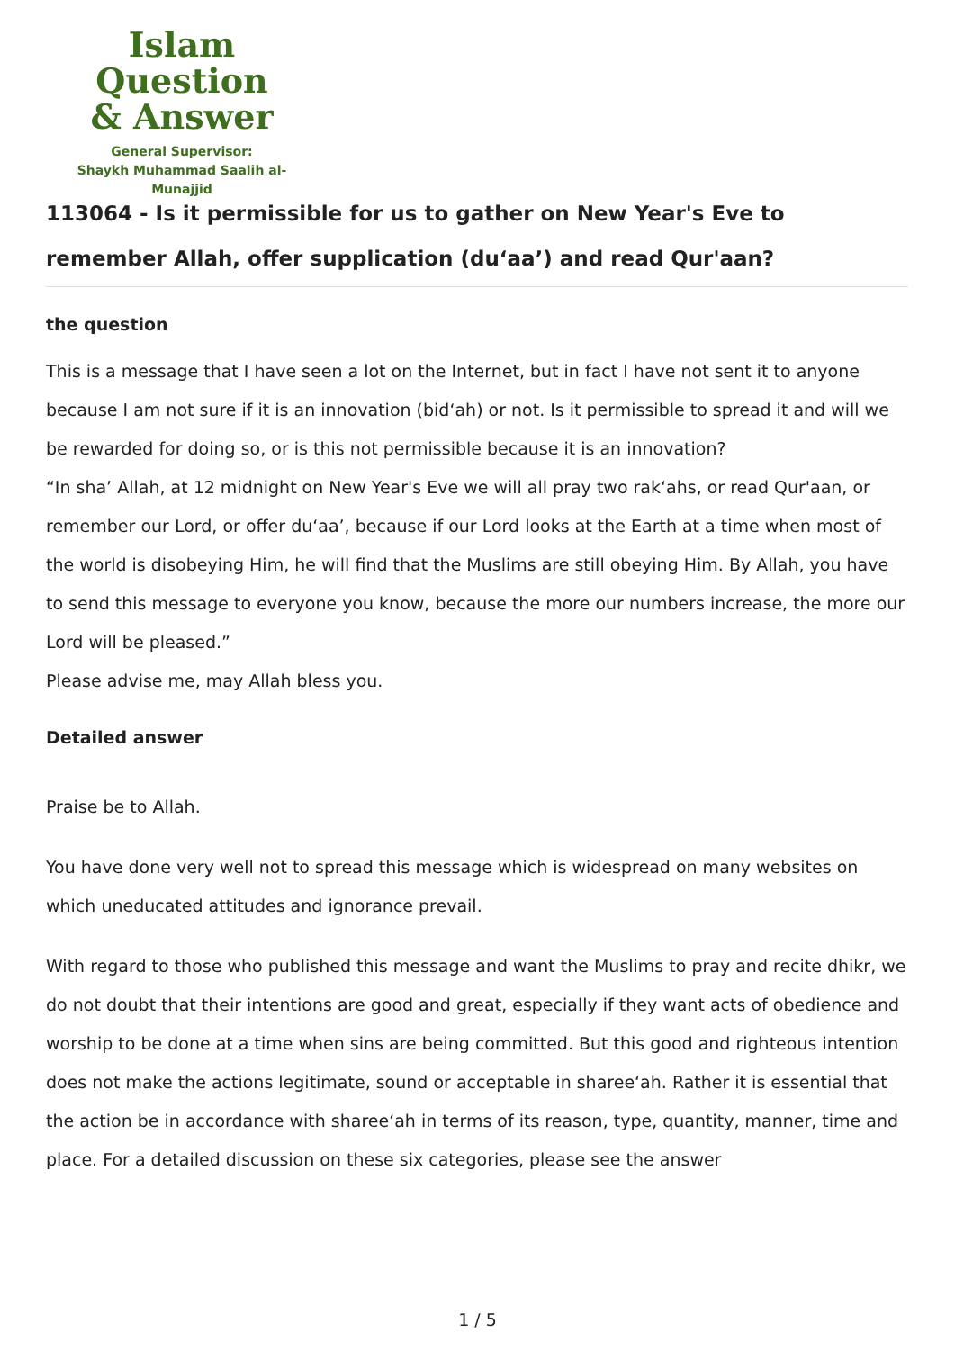Islam Question
& Answer
General Supervisor:
Shaykh Muhammad Saalih al-Munajjid
113064 - Is it permissible for us to gather on New Year's Eve to remember Allah, offer supplication (du‘aa’) and read Qur'aan?
the question
This is a message that I have seen a lot on the Internet, but in fact I have not sent it to anyone because I am not sure if it is an innovation (bid‘ah) or not. Is it permissible to spread it and will we be rewarded for doing so, or is this not permissible because it is an innovation?
“In sha’ Allah, at 12 midnight on New Year's Eve we will all pray two rak‘ahs, or read Qur'aan, or remember our Lord, or offer du‘aa’, because if our Lord looks at the Earth at a time when most of the world is disobeying Him, he will find that the Muslims are still obeying Him. By Allah, you have to send this message to everyone you know, because the more our numbers increase, the more our Lord will be pleased.”
Please advise me, may Allah bless you.
Detailed answer
Praise be to Allah.
You have done very well not to spread this message which is widespread on many websites on which uneducated attitudes and ignorance prevail.
With regard to those who published this message and want the Muslims to pray and recite dhikr, we do not doubt that their intentions are good and great, especially if they want acts of obedience and worship to be done at a time when sins are being committed. But this good and righteous intention does not make the actions legitimate, sound or acceptable in sharee‘ah. Rather it is essential that the action be in accordance with sharee‘ah in terms of its reason, type, quantity, manner, time and place. For a detailed discussion on these six categories, please see the answer
1 / 5